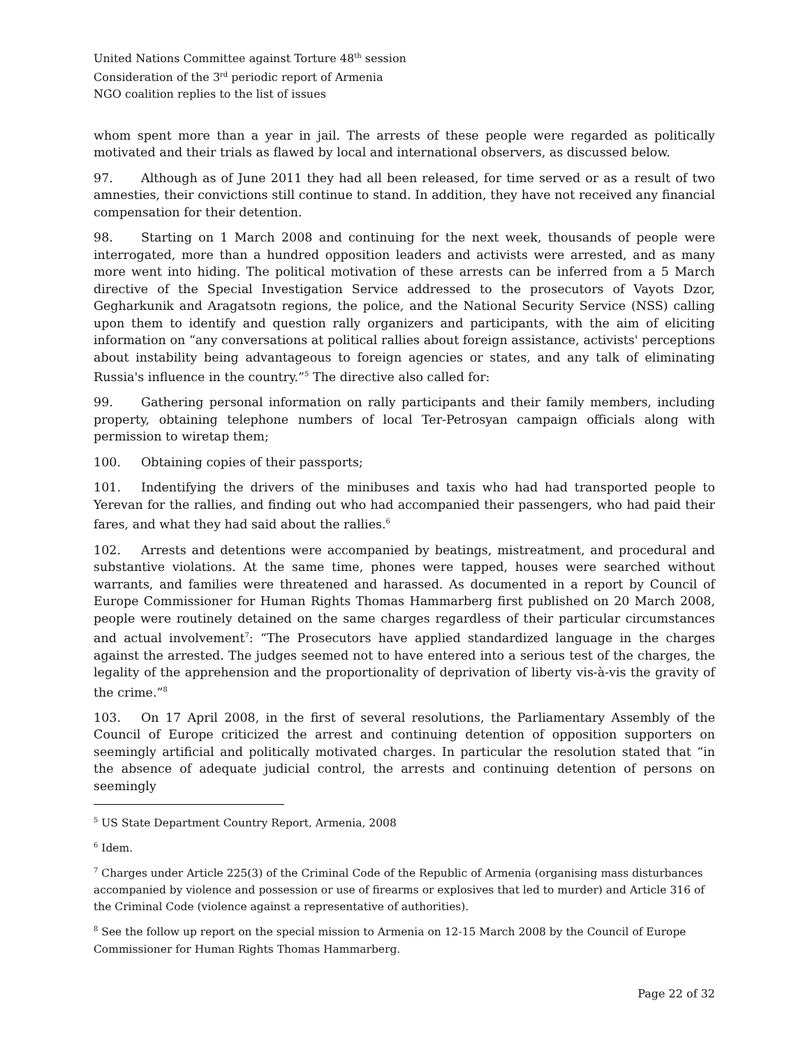United Nations Committee against Torture 48<sup>th</sup> session
Consideration of the 3<sup>rd</sup> periodic report of Armenia
NGO coalition replies to the list of issues
whom spent more than a year in jail. The arrests of these people were regarded as politically motivated and their trials as flawed by local and international observers, as discussed below.
97. Although as of June 2011 they had all been released, for time served or as a result of two amnesties, their convictions still continue to stand. In addition, they have not received any financial compensation for their detention.
98. Starting on 1 March 2008 and continuing for the next week, thousands of people were interrogated, more than a hundred opposition leaders and activists were arrested, and as many more went into hiding. The political motivation of these arrests can be inferred from a 5 March directive of the Special Investigation Service addressed to the prosecutors of Vayots Dzor, Gegharkunik and Aragatsotn regions, the police, and the National Security Service (NSS) calling upon them to identify and question rally organizers and participants, with the aim of eliciting information on “any conversations at political rallies about foreign assistance, activists' perceptions about instability being advantageous to foreign agencies or states, and any talk of eliminating Russia's influence in the country.”<sup>5</sup> The directive also called for:
99. Gathering personal information on rally participants and their family members, including property, obtaining telephone numbers of local Ter-Petrosyan campaign officials along with permission to wiretap them;
100. Obtaining copies of their passports;
101. Indentifying the drivers of the minibuses and taxis who had had transported people to Yerevan for the rallies, and finding out who had accompanied their passengers, who had paid their fares, and what they had said about the rallies.<sup>6</sup>
102. Arrests and detentions were accompanied by beatings, mistreatment, and procedural and substantive violations. At the same time, phones were tapped, houses were searched without warrants, and families were threatened and harassed. As documented in a report by Council of Europe Commissioner for Human Rights Thomas Hammarberg first published on 20 March 2008, people were routinely detained on the same charges regardless of their particular circumstances and actual involvement<sup>7</sup>: “The Prosecutors have applied standardized language in the charges against the arrested. The judges seemed not to have entered into a serious test of the charges, the legality of the apprehension and the proportionality of deprivation of liberty vis-à-vis the gravity of the crime.”<sup>8</sup>
103. On 17 April 2008, in the first of several resolutions, the Parliamentary Assembly of the Council of Europe criticized the arrest and continuing detention of opposition supporters on seemingly artificial and politically motivated charges. In particular the resolution stated that “in the absence of adequate judicial control, the arrests and continuing detention of persons on seemingly
<sup>5</sup> US State Department Country Report, Armenia, 2008
<sup>6</sup> Idem.
<sup>7</sup> Charges under Article 225(3) of the Criminal Code of the Republic of Armenia (organising mass disturbances accompanied by violence and possession or use of firearms or explosives that led to murder) and Article 316 of the Criminal Code (violence against a representative of authorities).
<sup>8</sup> See the follow up report on the special mission to Armenia on 12-15 March 2008 by the Council of Europe Commissioner for Human Rights Thomas Hammarberg.
Page 22 of 32